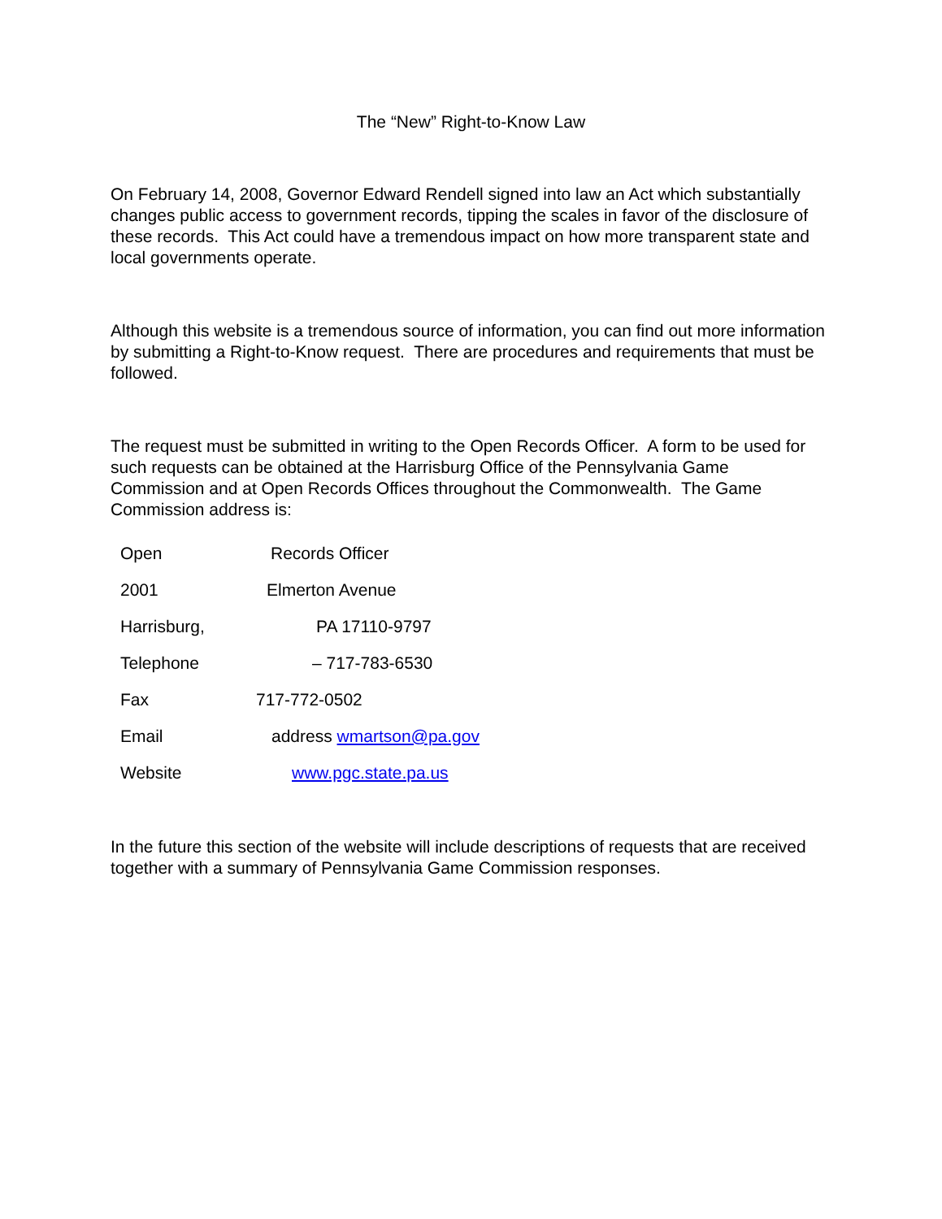The “New” Right-to-Know Law
On February 14, 2008, Governor Edward Rendell signed into law an Act which substantially changes public access to government records, tipping the scales in favor of the disclosure of these records. This Act could have a tremendous impact on how more transparent state and local governments operate.
Although this website is a tremendous source of information, you can find out more information by submitting a Right-to-Know request. There are procedures and requirements that must be followed.
The request must be submitted in writing to the Open Records Officer. A form to be used for such requests can be obtained at the Harrisburg Office of the Pennsylvania Game Commission and at Open Records Offices throughout the Commonwealth. The Game Commission address is:
Open Records Officer
2001 Elmerton Avenue
Harrisburg, PA 17110-9797
Telephone – 717-783-6530
Fax 717-772-0502
Email address wmartson@pa.gov
Website www.pgc.state.pa.us
In the future this section of the website will include descriptions of requests that are received together with a summary of Pennsylvania Game Commission responses.